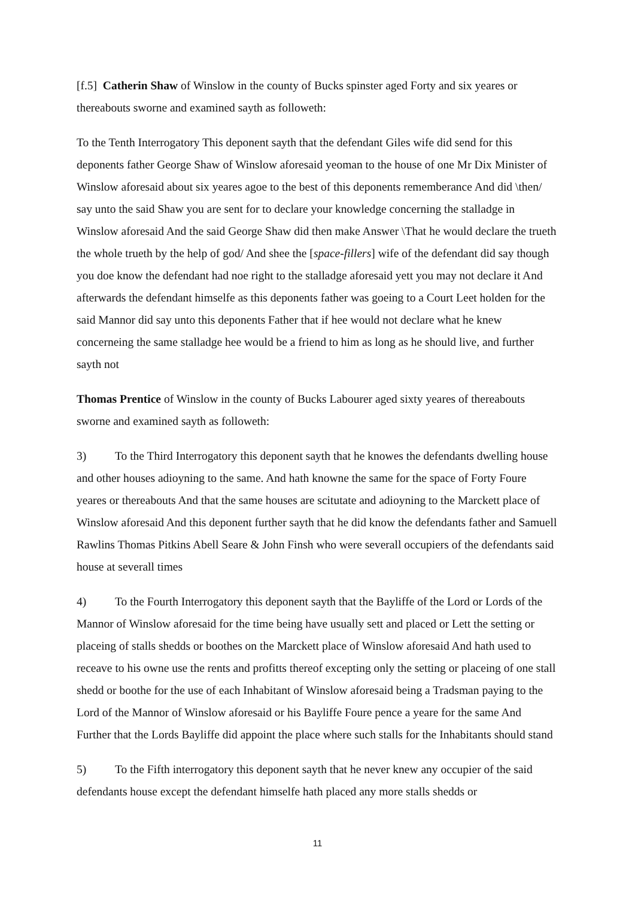[f.5] Catherin Shaw of Winslow in the county of Bucks spinster aged Forty and six yeares or thereabouts sworne and examined sayth as followeth:
To the Tenth Interrogatory This deponent sayth that the defendant Giles wife did send for this deponents father George Shaw of Winslow aforesaid yeoman to the house of one Mr Dix Minister of Winslow aforesaid about six yeares agoe to the best of this deponents rememberance And did \then/ say unto the said Shaw you are sent for to declare your knowledge concerning the stalladge in Winslow aforesaid And the said George Shaw did then make Answer \That he would declare the trueth the whole trueth by the help of god/ And shee the [space-fillers] wife of the defendant did say though you doe know the defendant had noe right to the stalladge aforesaid yett you may not declare it And afterwards the defendant himselfe as this deponents father was goeing to a Court Leet holden for the said Mannor did say unto this deponents Father that if hee would not declare what he knew concerneing the same stalladge hee would be a friend to him as long as he should live, and further sayth not
Thomas Prentice of Winslow in the county of Bucks Labourer aged sixty yeares of thereabouts sworne and examined sayth as followeth:
3) To the Third Interrogatory this deponent sayth that he knowes the defendants dwelling house and other houses adioyning to the same. And hath knowne the same for the space of Forty Foure yeares or thereabouts And that the same houses are scitutate and adioyning to the Marckett place of Winslow aforesaid And this deponent further sayth that he did know the defendants father and Samuell Rawlins Thomas Pitkins Abell Seare & John Finsh who were severall occupiers of the defendants said house at severall times
4) To the Fourth Interrogatory this deponent sayth that the Bayliffe of the Lord or Lords of the Mannor of Winslow aforesaid for the time being have usually sett and placed or Lett the setting or placeing of stalls shedds or boothes on the Marckett place of Winslow aforesaid And hath used to receave to his owne use the rents and profitts thereof excepting only the setting or placeing of one stall shedd or boothe for the use of each Inhabitant of Winslow aforesaid being a Tradsman paying to the Lord of the Mannor of Winslow aforesaid or his Bayliffe Foure pence a yeare for the same And Further that the Lords Bayliffe did appoint the place where such stalls for the Inhabitants should stand
5) To the Fifth interrogatory this deponent sayth that he never knew any occupier of the said defendants house except the defendant himselfe hath placed any more stalls shedds or
11